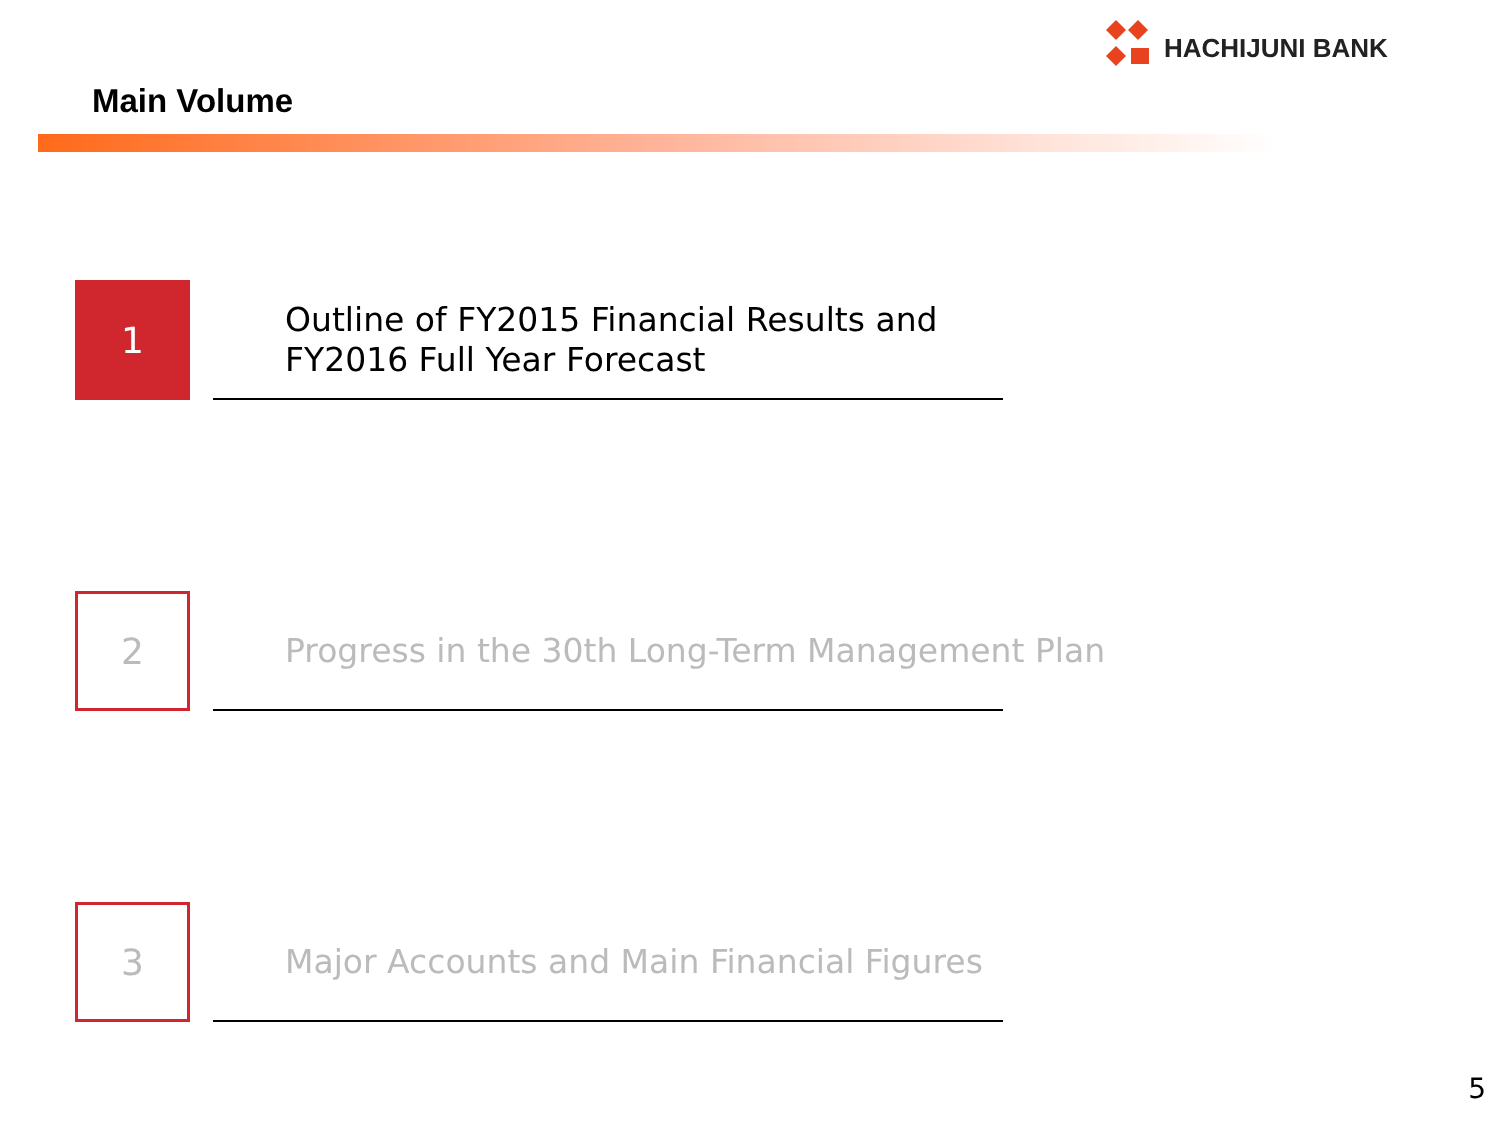HACHIJUNI BANK
Main Volume
1
Outline of FY2015 Financial Results and
FY2016 Full Year Forecast
2
Progress in the 30th Long-Term Management Plan
3
Major Accounts and Main Financial Figures
5